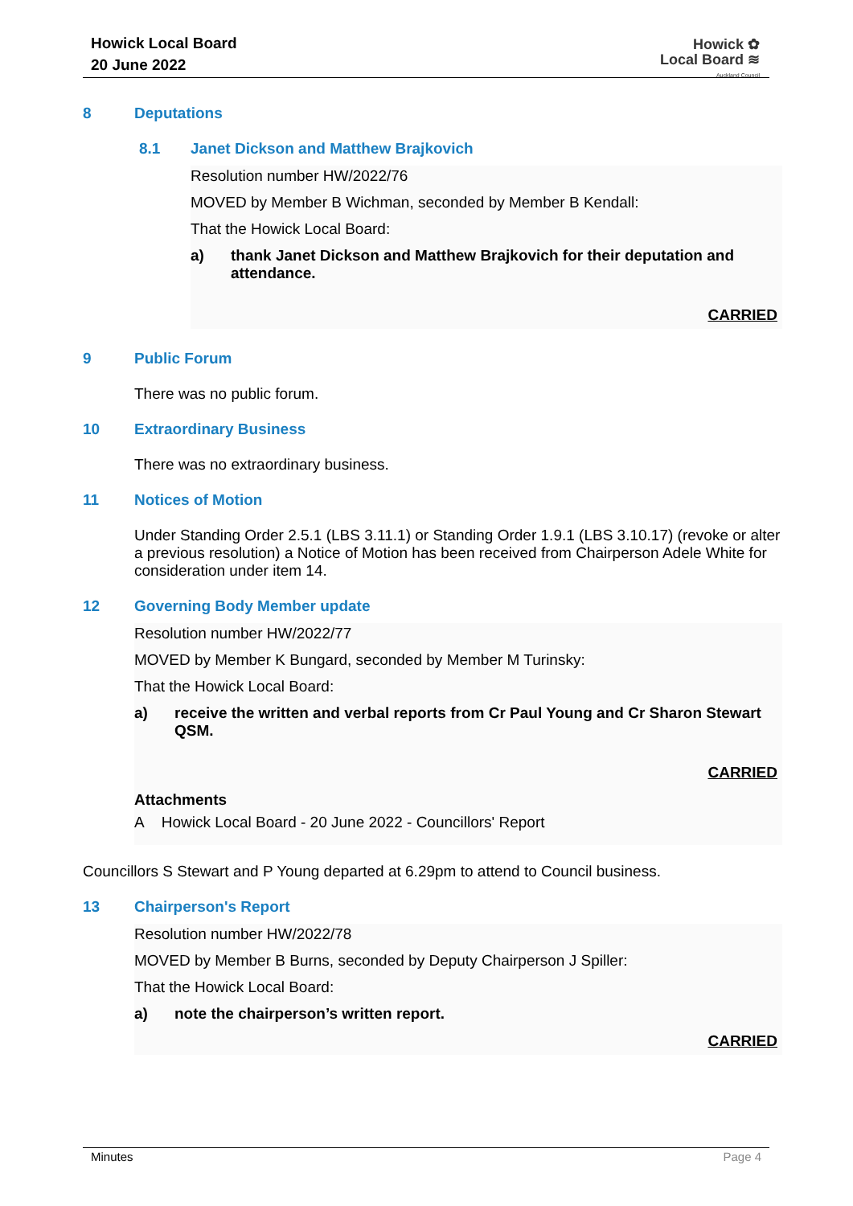Howick Local Board
20 June 2022
Howick ✿
Local Board ≋
Auckland Council
8 Deputations
8.1 Janet Dickson and Matthew Brajkovich
Resolution number HW/2022/76
MOVED by Member B Wichman, seconded by Member B Kendall:
That the Howick Local Board:
a) thank Janet Dickson and Matthew Brajkovich for their deputation and attendance.
CARRIED
9 Public Forum
There was no public forum.
10 Extraordinary Business
There was no extraordinary business.
11 Notices of Motion
Under Standing Order 2.5.1 (LBS 3.11.1) or Standing Order 1.9.1 (LBS 3.10.17) (revoke or alter a previous resolution) a Notice of Motion has been received from Chairperson Adele White for consideration under item 14.
12 Governing Body Member update
Resolution number HW/2022/77
MOVED by Member K Bungard, seconded by Member M Turinsky:
That the Howick Local Board:
a) receive the written and verbal reports from Cr Paul Young and Cr Sharon Stewart QSM.
CARRIED
Attachments
A Howick Local Board - 20 June 2022 - Councillors' Report
Councillors S Stewart and P Young departed at 6.29pm to attend to Council business.
13 Chairperson's Report
Resolution number HW/2022/78
MOVED by Member B Burns, seconded by Deputy Chairperson J Spiller:
That the Howick Local Board:
a) note the chairperson’s written report.
CARRIED
Minutes Page 4